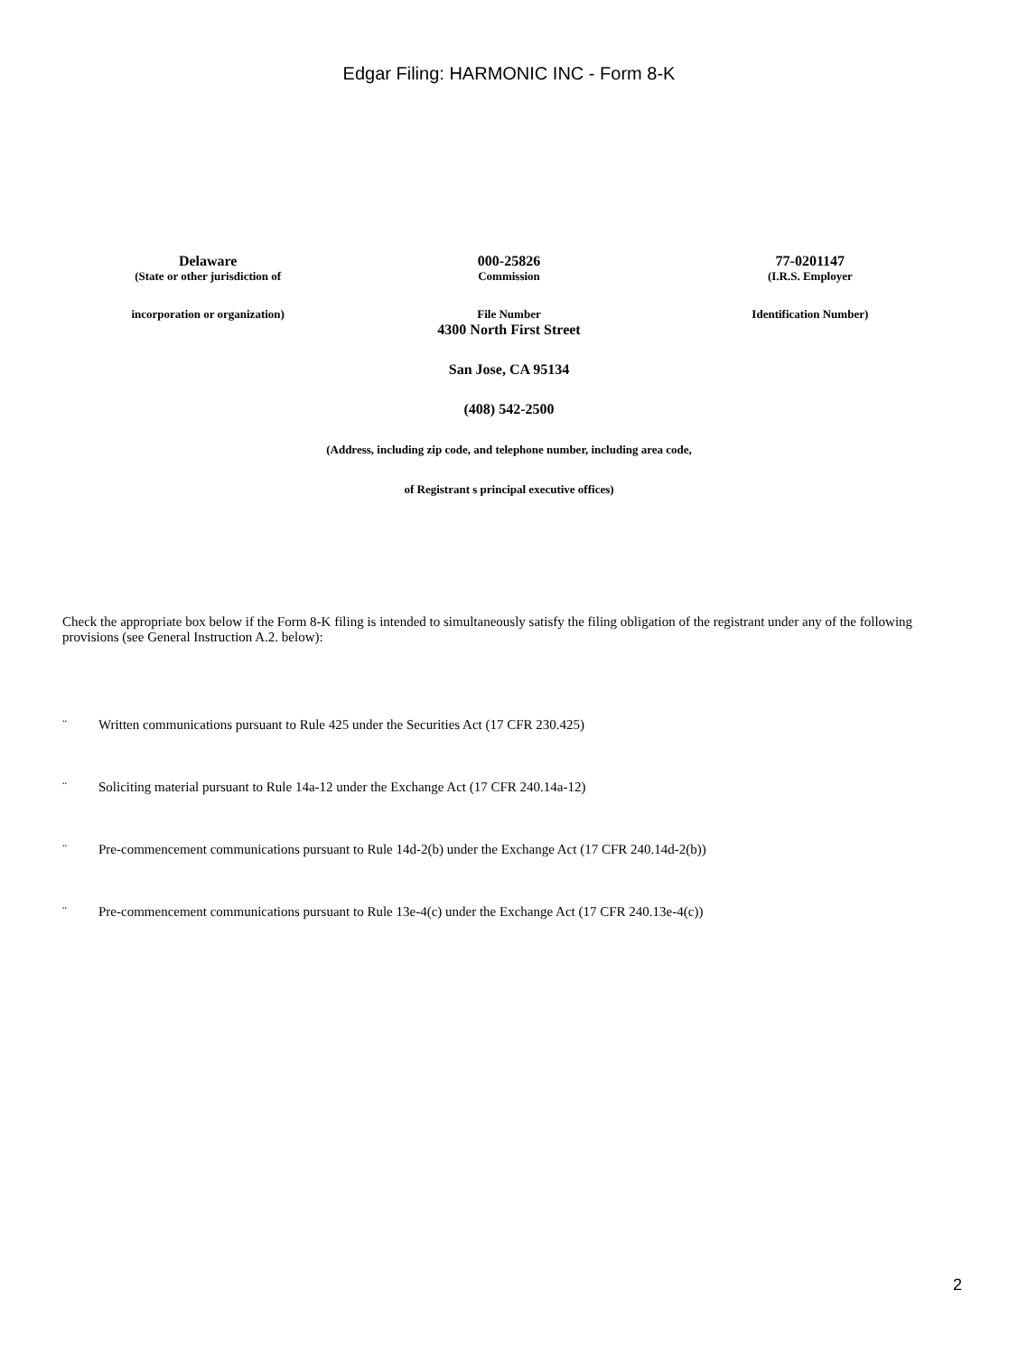Edgar Filing: HARMONIC INC - Form 8-K
| Delaware | 000-25826 | 77-0201147 |
| (State or other jurisdiction of | Commission | (I.R.S. Employer |
| incorporation or organization) | File Number | Identification Number) |
4300 North First Street
San Jose, CA 95134
(408) 542-2500
(Address, including zip code, and telephone number, including area code,
of Registrant s principal executive offices)
Check the appropriate box below if the Form 8-K filing is intended to simultaneously satisfy the filing obligation of the registrant under any of the following provisions (see General Instruction A.2. below):
¨ Written communications pursuant to Rule 425 under the Securities Act (17 CFR 230.425)
¨ Soliciting material pursuant to Rule 14a-12 under the Exchange Act (17 CFR 240.14a-12)
¨ Pre-commencement communications pursuant to Rule 14d-2(b) under the Exchange Act (17 CFR 240.14d-2(b))
¨ Pre-commencement communications pursuant to Rule 13e-4(c) under the Exchange Act (17 CFR 240.13e-4(c))
2